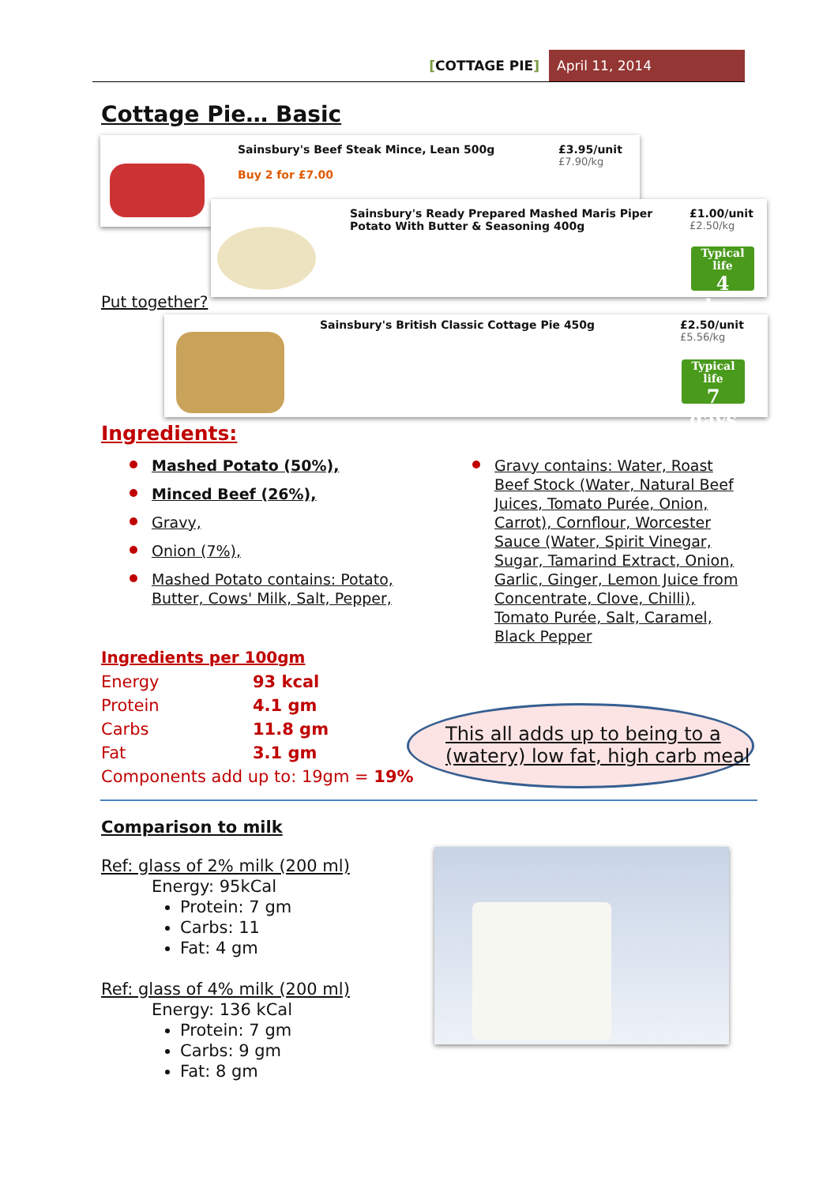[COTTAGE PIE] April 11, 2014
Cottage Pie… Basic
Sainsbury's Beef Steak Mince, Lean 500g
Buy 2 for £7.00
£3.95/unit
£7.90/kg
Put together?
Sainsbury's Ready Prepared Mashed Maris Piper
Potato With Butter & Seasoning 400g
£1.00/unit
£2.50/kg
Typical life
4 days
Sainsbury's British Classic Cottage Pie 450g
£2.50/unit
£5.56/kg
Typical life
7 days
Ingredients:
Mashed Potato (50%),
Minced Beef (26%),
Gravy,
Onion (7%),
Mashed Potato contains: Potato, Butter, Cows' Milk, Salt, Pepper,
Gravy contains: Water, Roast Beef Stock (Water, Natural Beef Juices, Tomato Purée, Onion, Carrot), Cornflour, Worcester Sauce (Water, Spirit Vinegar, Sugar, Tamarind Extract, Onion, Garlic, Ginger, Lemon Juice from Concentrate, Clove, Chilli), Tomato Purée, Salt, Caramel, Black Pepper
Ingredients per 100gm
| Energy | 93 kcal |
| Protein | 4.1 gm |
| Carbs | 11.8 gm |
| Fat | 3.1 gm |
| Components add up to: 19gm = 19% | |
This all adds up to being to a (watery) low fat, high carb meal
Comparison to milk
Ref: glass of 2% milk (200 ml)
Energy: 95kCal
Protein: 7 gm
Carbs: 11
Fat: 4 gm
Ref: glass of 4% milk (200 ml)
Energy: 136 kCal
Protein: 7 gm
Carbs: 9 gm
Fat: 8 gm